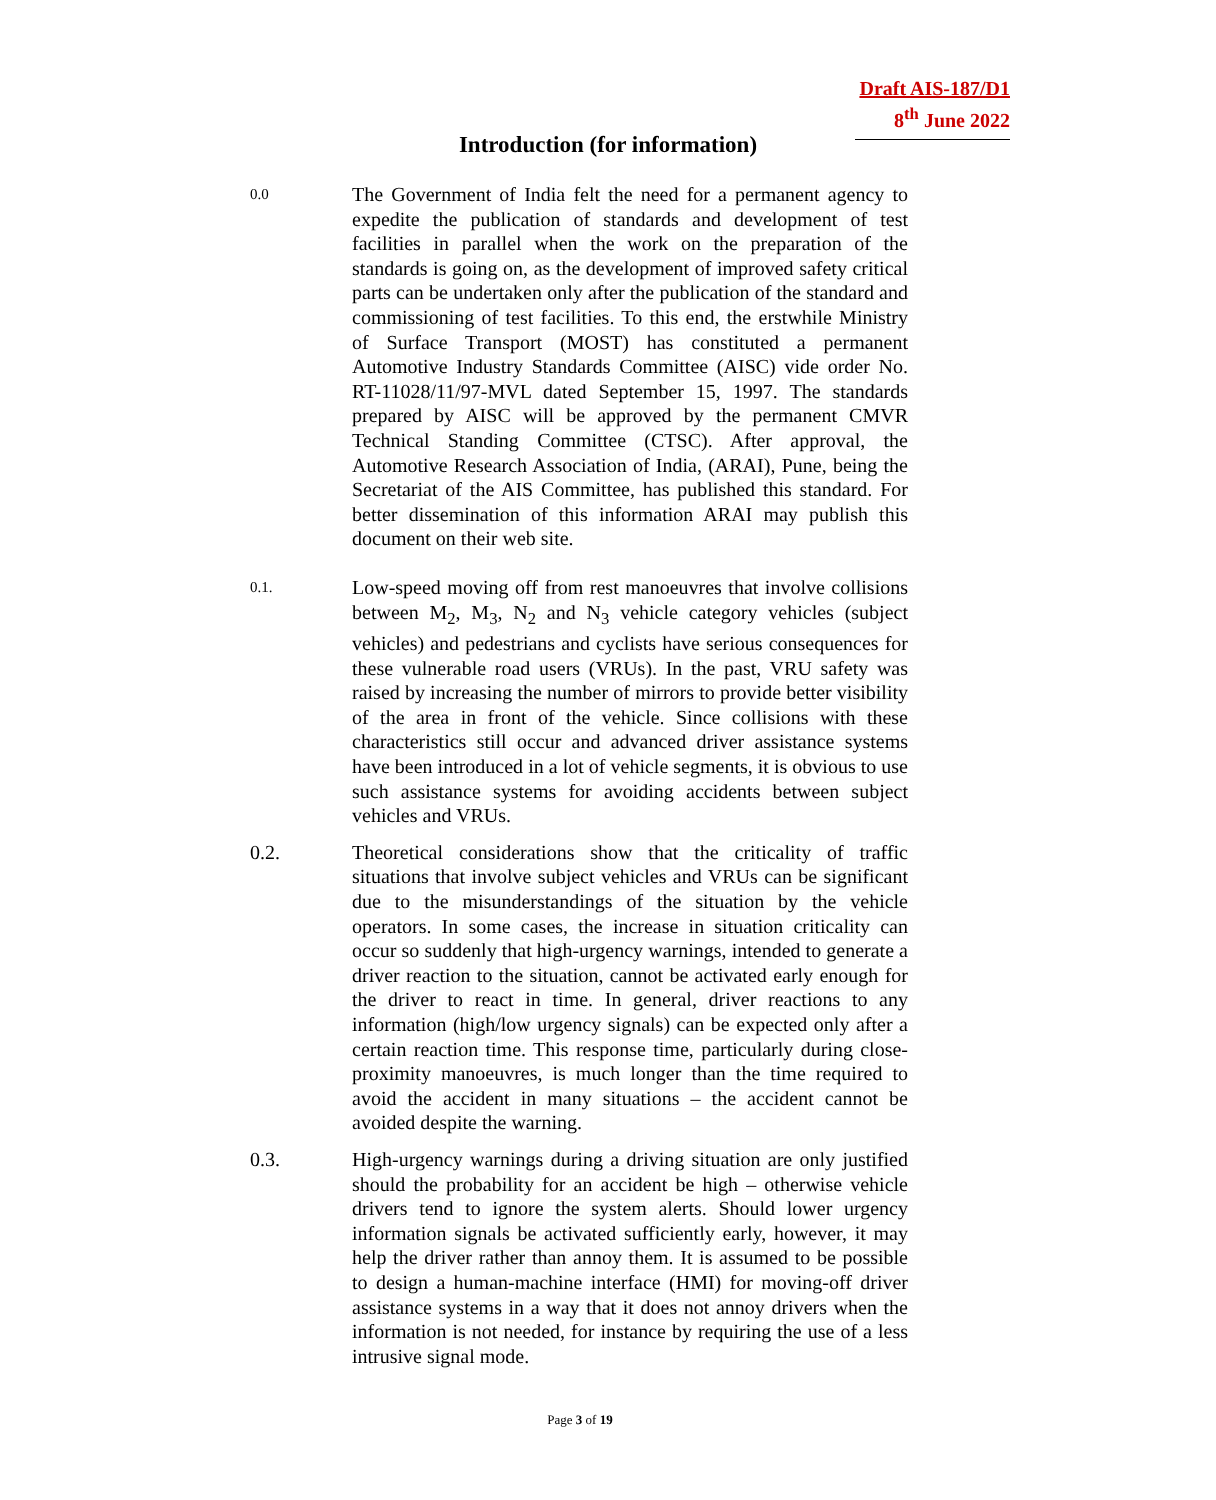Draft AIS-187/D1
8<sup>th</sup> June 2022
Introduction (for information)
0.0
The Government of India felt the need for a permanent agency to expedite the publication of standards and development of test facilities in parallel when the work on the preparation of the standards is going on, as the development of improved safety critical parts can be undertaken only after the publication of the standard and commissioning of test facilities. To this end, the erstwhile Ministry of Surface Transport (MOST) has constituted a permanent Automotive Industry Standards Committee (AISC) vide order No. RT-11028/11/97-MVL dated September 15, 1997. The standards prepared by AISC will be approved by the permanent CMVR Technical Standing Committee (CTSC). After approval, the Automotive Research Association of India, (ARAI), Pune, being the Secretariat of the AIS Committee, has published this standard. For better dissemination of this information ARAI may publish this document on their web site.
0.1.
Low-speed moving off from rest manoeuvres that involve collisions between M<sub>2</sub>, M<sub>3</sub>, N<sub>2</sub> and N<sub>3</sub> vehicle category vehicles (subject vehicles) and pedestrians and cyclists have serious consequences for these vulnerable road users (VRUs). In the past, VRU safety was raised by increasing the number of mirrors to provide better visibility of the area in front of the vehicle. Since collisions with these characteristics still occur and advanced driver assistance systems have been introduced in a lot of vehicle segments, it is obvious to use such assistance systems for avoiding accidents between subject vehicles and VRUs.
0.2. Theoretical considerations show that the criticality of traffic situations that involve subject vehicles and VRUs can be significant due to the misunderstandings of the situation by the vehicle operators. In some cases, the increase in situation criticality can occur so suddenly that high-urgency warnings, intended to generate a driver reaction to the situation, cannot be activated early enough for the driver to react in time. In general, driver reactions to any information (high/low urgency signals) can be expected only after a certain reaction time. This response time, particularly during close-proximity manoeuvres, is much longer than the time required to avoid the accident in many situations – the accident cannot be avoided despite the warning.
0.3. High-urgency warnings during a driving situation are only justified should the probability for an accident be high – otherwise vehicle drivers tend to ignore the system alerts. Should lower urgency information signals be activated sufficiently early, however, it may help the driver rather than annoy them. It is assumed to be possible to design a human-machine interface (HMI) for moving-off driver assistance systems in a way that it does not annoy drivers when the information is not needed, for instance by requiring the use of a less intrusive signal mode.
Page 3 of 19